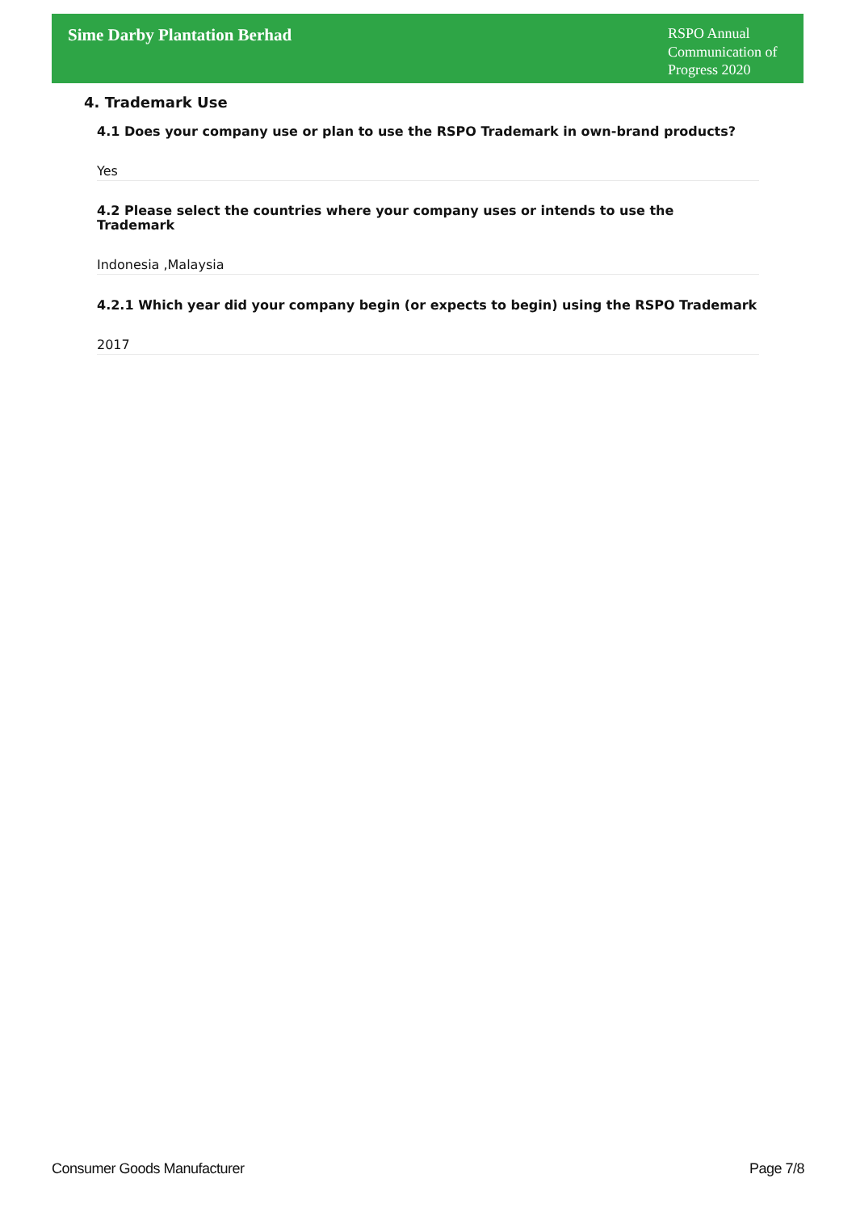Sime Darby Plantation Berhad
RSPO Annual Communication of Progress 2020
4. Trademark Use
4.1 Does your company use or plan to use the RSPO Trademark in own-brand products?
Yes
4.2 Please select the countries where your company uses or intends to use the
Trademark
Indonesia ,Malaysia
4.2.1 Which year did your company begin (or expects to begin) using the RSPO Trademark
2017
Consumer Goods Manufacturer Page 7/8